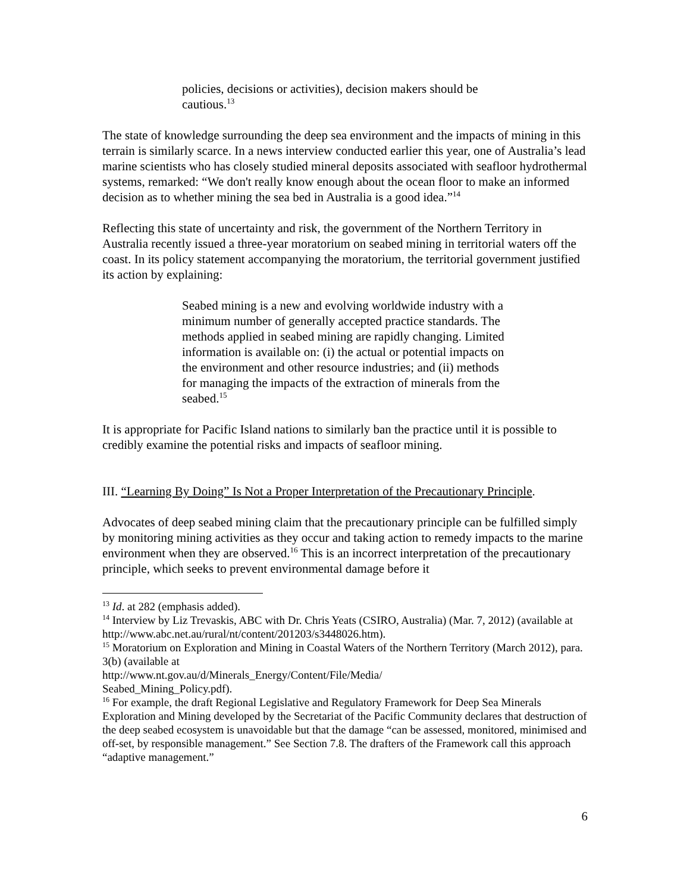policies, decisions or activities), decision makers should be cautious.<sup>13</sup>
The state of knowledge surrounding the deep sea environment and the impacts of mining in this terrain is similarly scarce. In a news interview conducted earlier this year, one of Australia’s lead marine scientists who has closely studied mineral deposits associated with seafloor hydrothermal systems, remarked: “We don't really know enough about the ocean floor to make an informed decision as to whether mining the sea bed in Australia is a good idea.”<sup>14</sup>
Reflecting this state of uncertainty and risk, the government of the Northern Territory in Australia recently issued a three-year moratorium on seabed mining in territorial waters off the coast. In its policy statement accompanying the moratorium, the territorial government justified its action by explaining:
Seabed mining is a new and evolving worldwide industry with a minimum number of generally accepted practice standards. The methods applied in seabed mining are rapidly changing. Limited information is available on: (i) the actual or potential impacts on the environment and other resource industries; and (ii) methods for managing the impacts of the extraction of minerals from the seabed.<sup>15</sup>
It is appropriate for Pacific Island nations to similarly ban the practice until it is possible to credibly examine the potential risks and impacts of seafloor mining.
III. “Learning By Doing” Is Not a Proper Interpretation of the Precautionary Principle.
Advocates of deep seabed mining claim that the precautionary principle can be fulfilled simply by monitoring mining activities as they occur and taking action to remedy impacts to the marine environment when they are observed.<sup>16</sup> This is an incorrect interpretation of the precautionary principle, which seeks to prevent environmental damage before it
<sup>13</sup> Id. at 282 (emphasis added).
<sup>14</sup> Interview by Liz Trevaskis, ABC with Dr. Chris Yeats (CSIRO, Australia) (Mar. 7, 2012) (available at http://www.abc.net.au/rural/nt/content/201203/s3448026.htm).
<sup>15</sup> Moratorium on Exploration and Mining in Coastal Waters of the Northern Territory (March 2012), para. 3(b) (available at
http://www.nt.gov.au/d/Minerals_Energy/Content/File/Media/
Seabed_Mining_Policy.pdf).
<sup>16</sup> For example, the draft Regional Legislative and Regulatory Framework for Deep Sea Minerals Exploration and Mining developed by the Secretariat of the Pacific Community declares that destruction of the deep seabed ecosystem is unavoidable but that the damage “can be assessed, monitored, minimised and off-set, by responsible management.” See Section 7.8. The drafters of the Framework call this approach “adaptive management.”
6